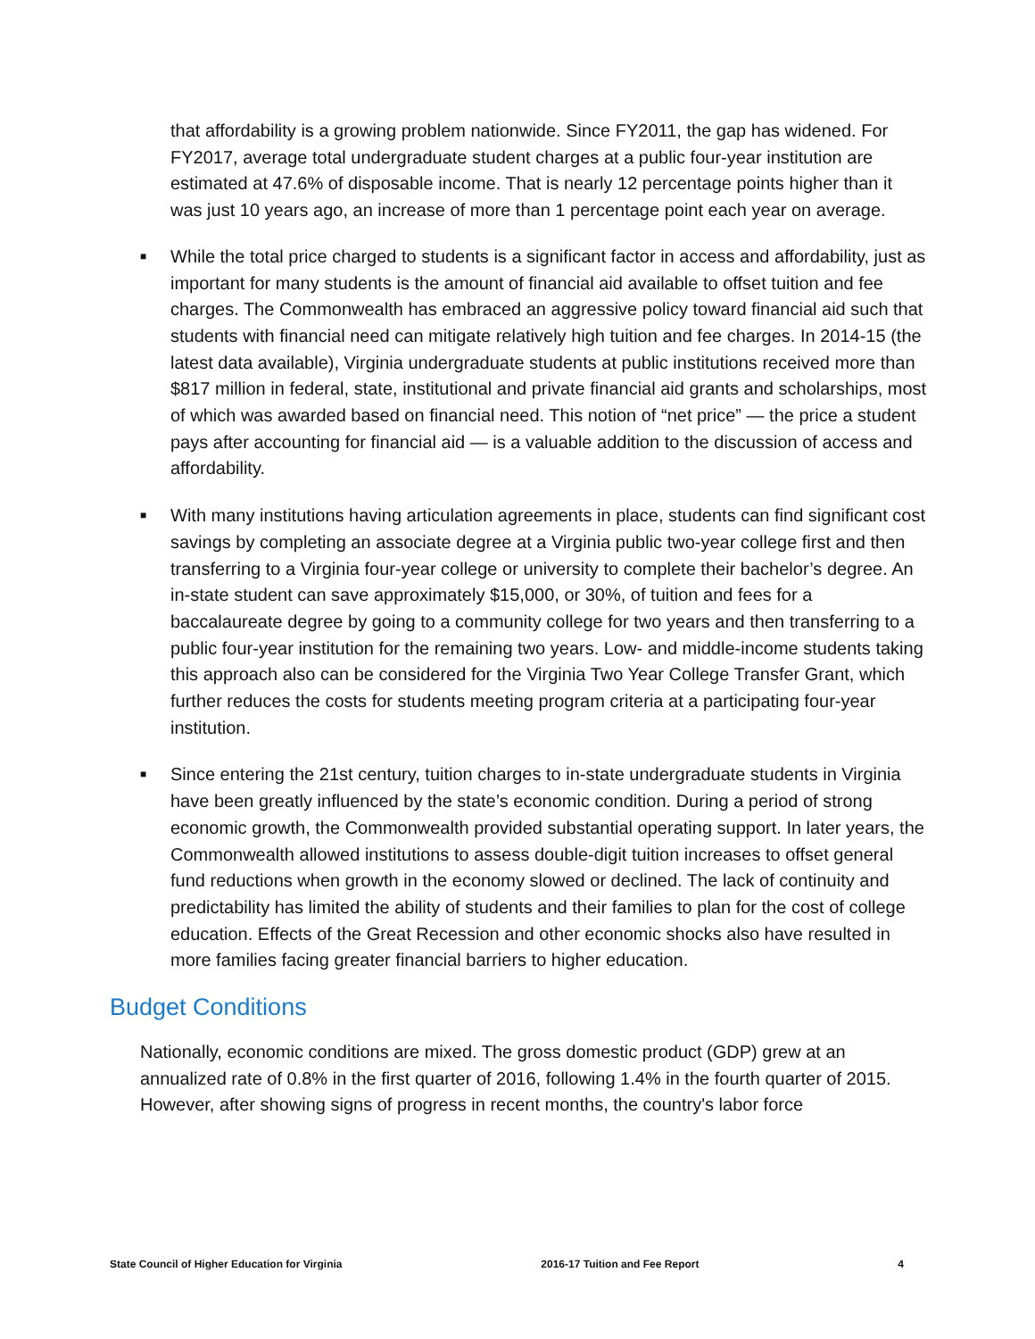that affordability is a growing problem nationwide. Since FY2011, the gap has widened. For FY2017, average total undergraduate student charges at a public four-year institution are estimated at 47.6% of disposable income. That is nearly 12 percentage points higher than it was just 10 years ago, an increase of more than 1 percentage point each year on average.
■ While the total price charged to students is a significant factor in access and affordability, just as important for many students is the amount of financial aid available to offset tuition and fee charges. The Commonwealth has embraced an aggressive policy toward financial aid such that students with financial need can mitigate relatively high tuition and fee charges. In 2014-15 (the latest data available), Virginia undergraduate students at public institutions received more than $817 million in federal, state, institutional and private financial aid grants and scholarships, most of which was awarded based on financial need. This notion of “net price” — the price a student pays after accounting for financial aid — is a valuable addition to the discussion of access and affordability.
■ With many institutions having articulation agreements in place, students can find significant cost savings by completing an associate degree at a Virginia public two-year college first and then transferring to a Virginia four-year college or university to complete their bachelor’s degree. An in-state student can save approximately $15,000, or 30%, of tuition and fees for a baccalaureate degree by going to a community college for two years and then transferring to a public four-year institution for the remaining two years. Low- and middle-income students taking this approach also can be considered for the Virginia Two Year College Transfer Grant, which further reduces the costs for students meeting program criteria at a participating four-year institution.
■ Since entering the 21st century, tuition charges to in-state undergraduate students in Virginia have been greatly influenced by the state’s economic condition. During a period of strong economic growth, the Commonwealth provided substantial operating support. In later years, the Commonwealth allowed institutions to assess double-digit tuition increases to offset general fund reductions when growth in the economy slowed or declined. The lack of continuity and predictability has limited the ability of students and their families to plan for the cost of college education. Effects of the Great Recession and other economic shocks also have resulted in more families facing greater financial barriers to higher education.
Budget Conditions
Nationally, economic conditions are mixed. The gross domestic product (GDP) grew at an annualized rate of 0.8% in the first quarter of 2016, following 1.4% in the fourth quarter of 2015. However, after showing signs of progress in recent months, the country's labor force
State Council of Higher Education for Virginia 2016-17 Tuition and Fee Report 4